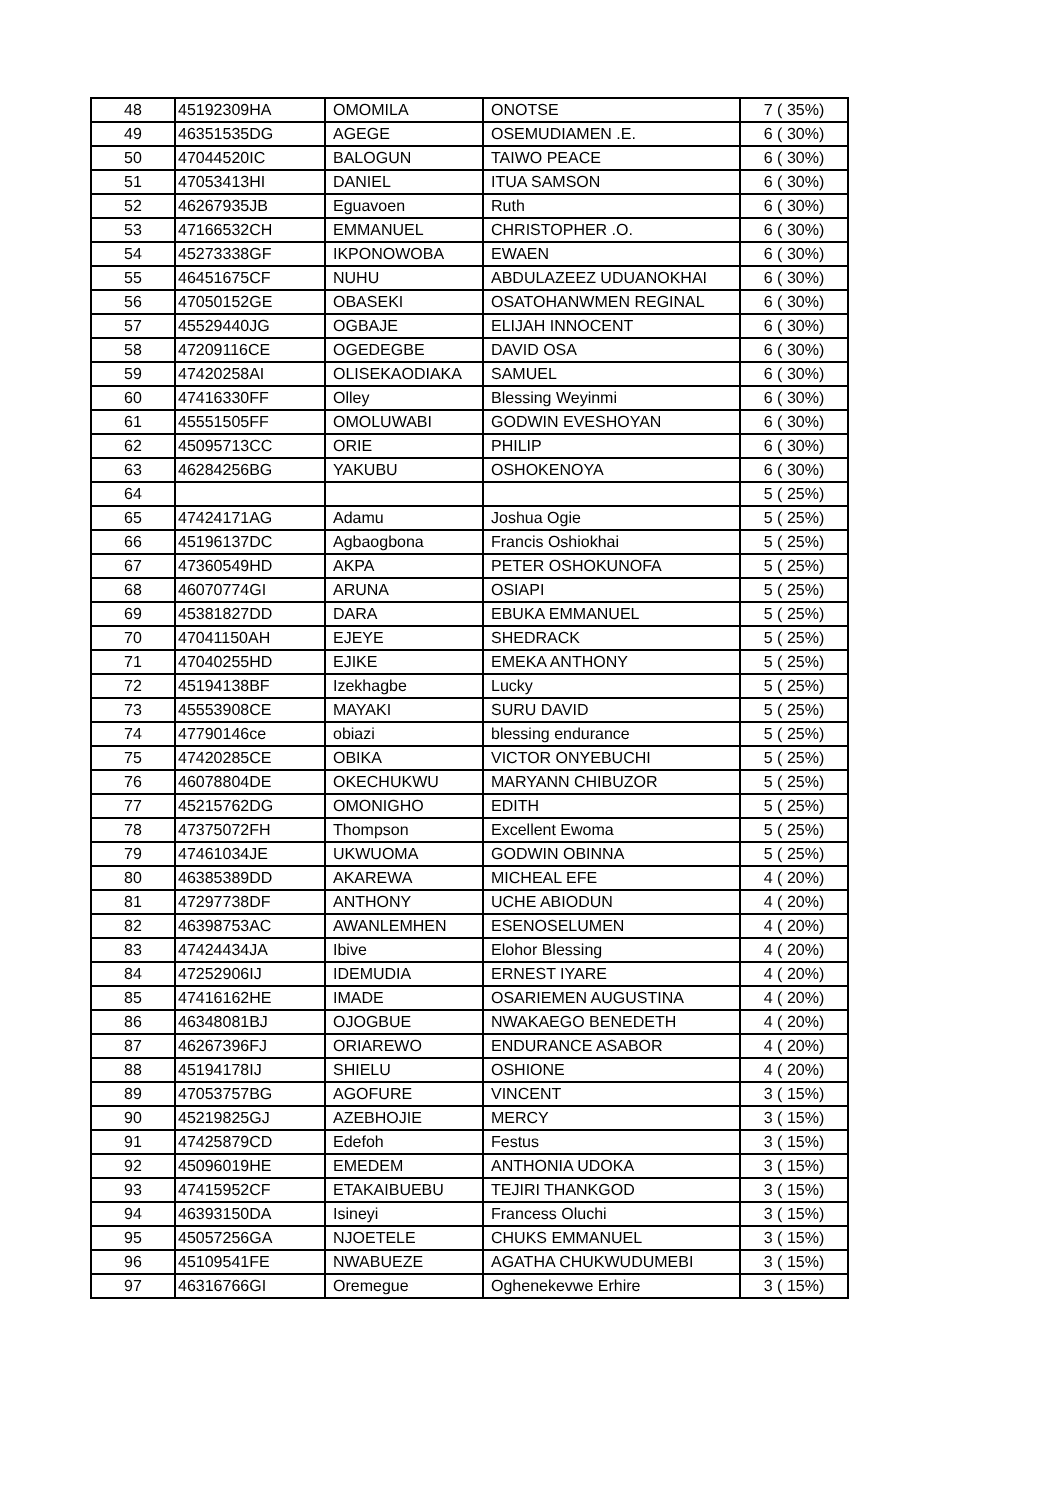| 48 | 45192309HA | OMOMILA | ONOTSE | 7 ( 35%) |
| 49 | 46351535DG | AGEGE | OSEMUDIAMEN .E. | 6 ( 30%) |
| 50 | 47044520IC | BALOGUN | TAIWO PEACE | 6 ( 30%) |
| 51 | 47053413HI | DANIEL | ITUA SAMSON | 6 ( 30%) |
| 52 | 46267935JB | Eguavoen | Ruth | 6 ( 30%) |
| 53 | 47166532CH | EMMANUEL | CHRISTOPHER .O. | 6 ( 30%) |
| 54 | 45273338GF | IKPONOWOBA | EWAEN | 6 ( 30%) |
| 55 | 46451675CF | NUHU | ABDULAZEEZ UDUANOKHAI | 6 ( 30%) |
| 56 | 47050152GE | OBASEKI | OSATOHANWMEN REGINAL | 6 ( 30%) |
| 57 | 45529440JG | OGBAJE | ELIJAH INNOCENT | 6 ( 30%) |
| 58 | 47209116CE | OGEDEGBE | DAVID OSA | 6 ( 30%) |
| 59 | 47420258AI | OLISEKAODIAKA | SAMUEL | 6 ( 30%) |
| 60 | 47416330FF | Olley | Blessing Weyinmi | 6 ( 30%) |
| 61 | 45551505FF | OMOLUWABI | GODWIN EVESHOYAN | 6 ( 30%) |
| 62 | 45095713CC | ORIE | PHILIP | 6 ( 30%) |
| 63 | 46284256BG | YAKUBU | OSHOKENOYA | 6 ( 30%) |
| 64 | | | | 5 ( 25%) |
| 65 | 47424171AG | Adamu | Joshua Ogie | 5 ( 25%) |
| 66 | 45196137DC | Agbaogbona | Francis Oshiokhai | 5 ( 25%) |
| 67 | 47360549HD | AKPA | PETER OSHOKUNOFA | 5 ( 25%) |
| 68 | 46070774GI | ARUNA | OSIAPI | 5 ( 25%) |
| 69 | 45381827DD | DARA | EBUKA EMMANUEL | 5 ( 25%) |
| 70 | 47041150AH | EJEYE | SHEDRACK | 5 ( 25%) |
| 71 | 47040255HD | EJIKE | EMEKA ANTHONY | 5 ( 25%) |
| 72 | 45194138BF | Izekhagbe | Lucky | 5 ( 25%) |
| 73 | 45553908CE | MAYAKI | SURU DAVID | 5 ( 25%) |
| 74 | 47790146ce | obiazi | blessing endurance | 5 ( 25%) |
| 75 | 47420285CE | OBIKA | VICTOR ONYEBUCHI | 5 ( 25%) |
| 76 | 46078804DE | OKECHUKWU | MARYANN CHIBUZOR | 5 ( 25%) |
| 77 | 45215762DG | OMONIGHO | EDITH | 5 ( 25%) |
| 78 | 47375072FH | Thompson | Excellent Ewoma | 5 ( 25%) |
| 79 | 47461034JE | UKWUOMA | GODWIN OBINNA | 5 ( 25%) |
| 80 | 46385389DD | AKAREWA | MICHEAL EFE | 4 ( 20%) |
| 81 | 47297738DF | ANTHONY | UCHE ABIODUN | 4 ( 20%) |
| 82 | 46398753AC | AWANLEMHEN | ESENOSELUMEN | 4 ( 20%) |
| 83 | 47424434JA | Ibive | Elohor Blessing | 4 ( 20%) |
| 84 | 47252906IJ | IDEMUDIA | ERNEST IYARE | 4 ( 20%) |
| 85 | 47416162HE | IMADE | OSARIEMEN AUGUSTINA | 4 ( 20%) |
| 86 | 46348081BJ | OJOGBUE | NWAKAEGO BENEDETH | 4 ( 20%) |
| 87 | 46267396FJ | ORIAREWO | ENDURANCE ASABOR | 4 ( 20%) |
| 88 | 45194178IJ | SHIELU | OSHIONE | 4 ( 20%) |
| 89 | 47053757BG | AGOFURE | VINCENT | 3 ( 15%) |
| 90 | 45219825GJ | AZEBHOJIE | MERCY | 3 ( 15%) |
| 91 | 47425879CD | Edefoh | Festus | 3 ( 15%) |
| 92 | 45096019HE | EMEDEM | ANTHONIA UDOKA | 3 ( 15%) |
| 93 | 47415952CF | ETAKAIBUEBU | TEJIRI THANKGOD | 3 ( 15%) |
| 94 | 46393150DA | Isineyi | Francess Oluchi | 3 ( 15%) |
| 95 | 45057256GA | NJOETELE | CHUKS EMMANUEL | 3 ( 15%) |
| 96 | 45109541FE | NWABUEZE | AGATHA CHUKWUDUMEBI | 3 ( 15%) |
| 97 | 46316766GI | Oremegue | Oghenekevwe Erhire | 3 ( 15%) |